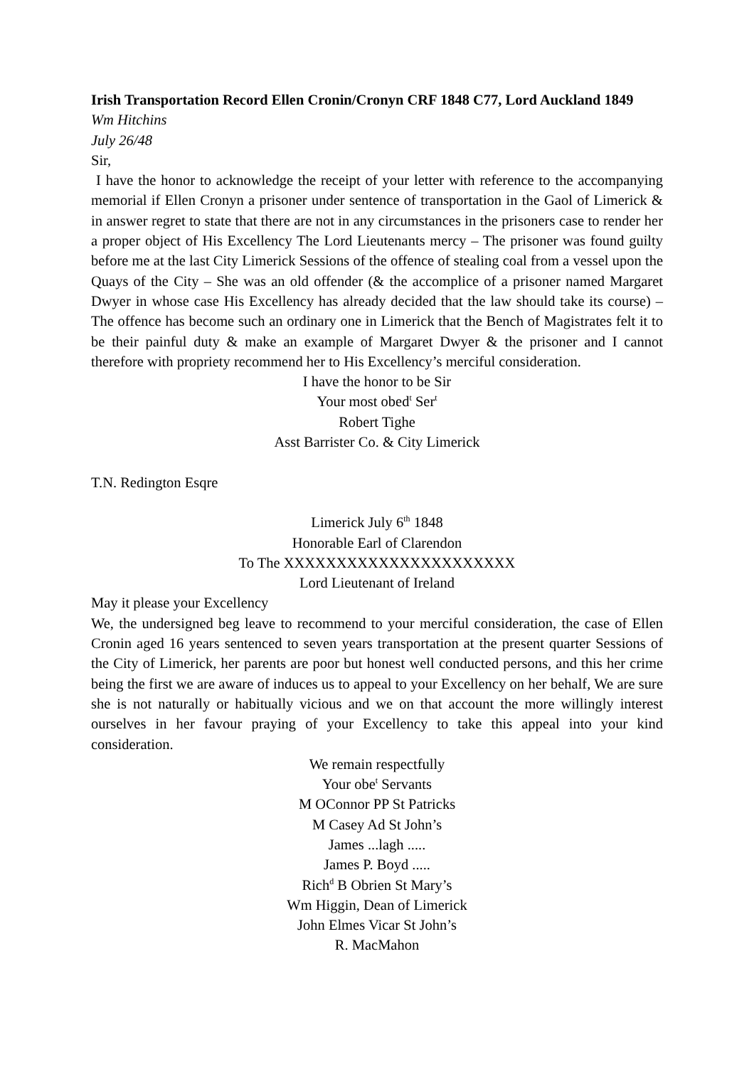Irish Transportation Record Ellen Cronin/Cronyn CRF 1848 C77, Lord Auckland 1849
Wm Hitchins
July 26/48
Sir,
I have the honor to acknowledge the receipt of your letter with reference to the accompanying memorial if Ellen Cronyn a prisoner under sentence of transportation in the Gaol of Limerick & in answer regret to state that there are not in any circumstances in the prisoners case to render her a proper object of His Excellency The Lord Lieutenants mercy – The prisoner was found guilty before me at the last City Limerick Sessions of the offence of stealing coal from a vessel upon the Quays of the City – She was an old offender (& the accomplice of a prisoner named Margaret Dwyer in whose case His Excellency has already decided that the law should take its course) – The offence has become such an ordinary one in Limerick that the Bench of Magistrates felt it to be their painful duty & make an example of Margaret Dwyer & the prisoner and I cannot therefore with propriety recommend her to His Excellency’s merciful consideration.
I have the honor to be Sir
Your most obed<sup>t</sup> Ser<sup>t</sup>
Robert Tighe
Asst Barrister Co. & City Limerick
T.N. Redington Esqre
Limerick July 6<sup>th</sup> 1848
Honorable Earl of Clarendon
To The XXXXXXXXXXXXXXXXXXXXXX
Lord Lieutenant of Ireland
May it please your Excellency
We, the undersigned beg leave to recommend to your merciful consideration, the case of Ellen Cronin aged 16 years sentenced to seven years transportation at the present quarter Sessions of the City of Limerick, her parents are poor but honest well conducted persons, and this her crime being the first we are aware of induces us to appeal to your Excellency on her behalf, We are sure she is not naturally or habitually vicious and we on that account the more willingly interest ourselves in her favour praying of your Excellency to take this appeal into your kind consideration.
We remain respectfully
Your obe<sup>t</sup> Servants
M OConnor PP St Patricks
M Casey Ad St John’s
James ...lagh .....
James P. Boyd .....
Rich<sup>d</sup> B Obrien St Mary’s
Wm Higgin, Dean of Limerick
John Elmes Vicar St John’s
R. MacMahon